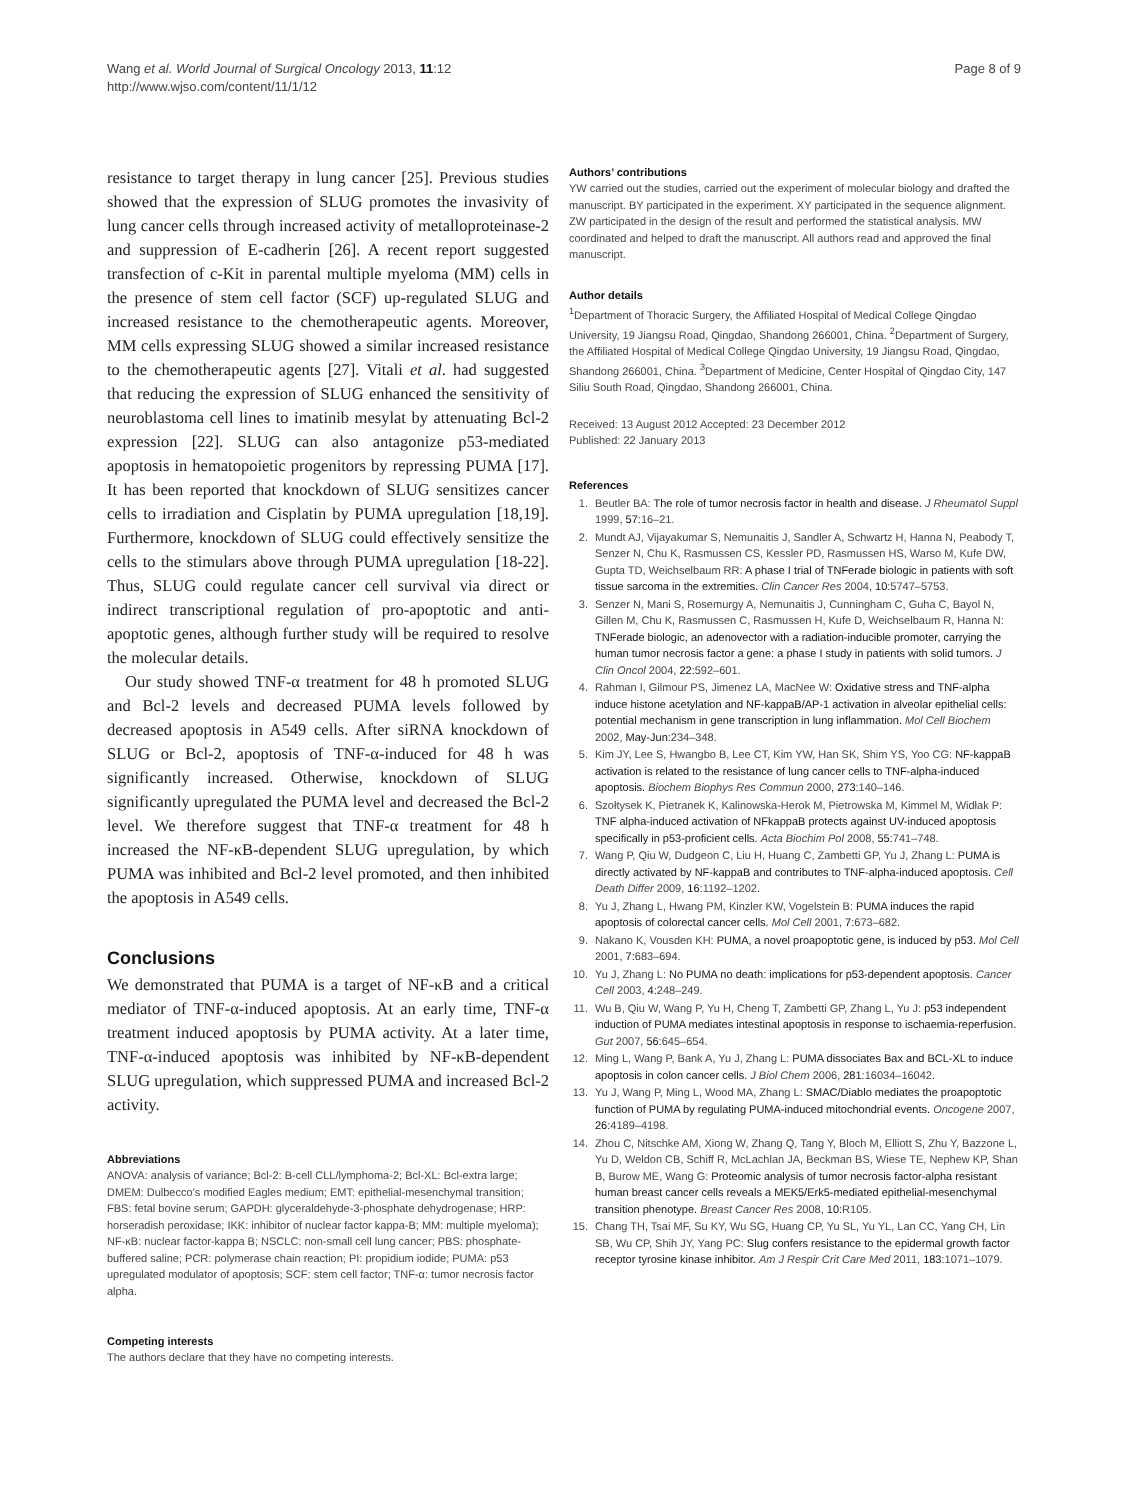Wang et al. World Journal of Surgical Oncology 2013, 11:12
http://www.wjso.com/content/11/1/12
Page 8 of 9
resistance to target therapy in lung cancer [25]. Previous studies showed that the expression of SLUG promotes the invasivity of lung cancer cells through increased activity of metalloproteinase-2 and suppression of E-cadherin [26]. A recent report suggested transfection of c-Kit in parental multiple myeloma (MM) cells in the presence of stem cell factor (SCF) up-regulated SLUG and increased resistance to the chemotherapeutic agents. Moreover, MM cells expressing SLUG showed a similar increased resistance to the chemotherapeutic agents [27]. Vitali et al. had suggested that reducing the expression of SLUG enhanced the sensitivity of neuroblastoma cell lines to imatinib mesylat by attenuating Bcl-2 expression [22]. SLUG can also antagonize p53-mediated apoptosis in hematopoietic progenitors by repressing PUMA [17]. It has been reported that knockdown of SLUG sensitizes cancer cells to irradiation and Cisplatin by PUMA upregulation [18,19]. Furthermore, knockdown of SLUG could effectively sensitize the cells to the stimulars above through PUMA upregulation [18-22]. Thus, SLUG could regulate cancer cell survival via direct or indirect transcriptional regulation of pro-apoptotic and anti-apoptotic genes, although further study will be required to resolve the molecular details.
Our study showed TNF-α treatment for 48 h promoted SLUG and Bcl-2 levels and decreased PUMA levels followed by decreased apoptosis in A549 cells. After siRNA knockdown of SLUG or Bcl-2, apoptosis of TNF-α-induced for 48 h was significantly increased. Otherwise, knockdown of SLUG significantly upregulated the PUMA level and decreased the Bcl-2 level. We therefore suggest that TNF-α treatment for 48 h increased the NF-κB-dependent SLUG upregulation, by which PUMA was inhibited and Bcl-2 level promoted, and then inhibited the apoptosis in A549 cells.
Conclusions
We demonstrated that PUMA is a target of NF-κB and a critical mediator of TNF-α-induced apoptosis. At an early time, TNF-α treatment induced apoptosis by PUMA activity. At a later time, TNF-α-induced apoptosis was inhibited by NF-κB-dependent SLUG upregulation, which suppressed PUMA and increased Bcl-2 activity.
Abbreviations
ANOVA: analysis of variance; Bcl-2: B-cell CLL/lymphoma-2; Bcl-XL: Bcl-extra large; DMEM: Dulbecco’s modified Eagles medium; EMT: epithelial-mesenchymal transition; FBS: fetal bovine serum; GAPDH: glyceraldehyde-3-phosphate dehydrogenase; HRP: horseradish peroxidase; IKK: inhibitor of nuclear factor kappa-B; MM: multiple myeloma); NF-κB: nuclear factor-kappa B; NSCLC: non-small cell lung cancer; PBS: phosphate-buffered saline; PCR: polymerase chain reaction; PI: propidium iodide; PUMA: p53 upregulated modulator of apoptosis; SCF: stem cell factor; TNF-α: tumor necrosis factor alpha.
Competing interests
The authors declare that they have no competing interests.
Authors’ contributions
YW carried out the studies, carried out the experiment of molecular biology and drafted the manuscript. BY participated in the experiment. XY participated in the sequence alignment. ZW participated in the design of the result and performed the statistical analysis. MW coordinated and helped to draft the manuscript. All authors read and approved the final manuscript.
Author details
<sup>1</sup> Department of Thoracic Surgery, the Affiliated Hospital of Medical College Qingdao University, 19 Jiangsu Road, Qingdao, Shandong 266001, China. <sup>2</sup>Department of Surgery, the Affiliated Hospital of Medical College Qingdao University, 19 Jiangsu Road, Qingdao, Shandong 266001, China. <sup>3</sup>Department of Medicine, Center Hospital of Qingdao City, 147 Siliu South Road, Qingdao, Shandong 266001, China.
Received: 13 August 2012 Accepted: 23 December 2012
Published: 22 January 2013
References
1. Beutler BA: The role of tumor necrosis factor in health and disease. J Rheumatol Suppl 1999, 57: 16–21.
2. Mundt AJ, Vijayakumar S, Nemunaitis J, Sandler A, Schwartz H, Hanna N, Peabody T, Senzer N, Chu K, Rasmussen CS, Kessler PD, Rasmussen HS, Warso M, Kufe DW, Gupta TD, Weichselbaum RR: A phase I trial of TNFerade biologic in patients with soft tissue sarcoma in the extremities. Clin Cancer Res 2004, 10: 5747–5753.
3. Senzer N, Mani S, Rosemurgy A, Nemunaitis J, Cunningham C, Guha C, Bayol N, Gillen M, Chu K, Rasmussen C, Rasmussen H, Kufe D, Weichselbaum R, Hanna N: TNFerade biologic, an adenovector with a radiation-inducible promoter, carrying the human tumor necrosis factor a gene: a phase I study in patients with solid tumors. J Clin Oncol 2004, 22: 592–601.
4. Rahman I, Gilmour PS, Jimenez LA, MacNee W: Oxidative stress and TNF-alpha induce histone acetylation and NF-kappaB/AP-1 activation in alveolar epithelial cells: potential mechanism in gene transcription in lung inflammation. Mol Cell Biochem 2002, May-Jun: 234–348.
5. Kim JY, Lee S, Hwangbo B, Lee CT, Kim YW, Han SK, Shim YS, Yoo CG: NF-kappaB activation is related to the resistance of lung cancer cells to TNF-alpha-induced apoptosis. Biochem Biophys Res Commun 2000, 273: 140–146.
6. Szołtysek K, Pietranek K, Kalinowska-Herok M, Pietrowska M, Kimmel M, Widłak P: TNF alpha-induced activation of NFkappaB protects against UV-induced apoptosis specifically in p53-proficient cells. Acta Biochim Pol 2008, 55: 741–748.
7. Wang P, Qiu W, Dudgeon C, Liu H, Huang C, Zambetti GP, Yu J, Zhang L: PUMA is directly activated by NF-kappaB and contributes to TNF-alpha-induced apoptosis. Cell Death Differ 2009, 16: 1192–1202.
8. Yu J, Zhang L, Hwang PM, Kinzler KW, Vogelstein B: PUMA induces the rapid apoptosis of colorectal cancer cells. Mol Cell 2001, 7: 673–682.
9. Nakano K, Vousden KH: PUMA, a novel proapoptotic gene, is induced by p53. Mol Cell 2001, 7: 683–694.
10. Yu J, Zhang L: No PUMA no death: implications for p53-dependent apoptosis. Cancer Cell 2003, 4: 248–249.
11. Wu B, Qiu W, Wang P, Yu H, Cheng T, Zambetti GP, Zhang L, Yu J: p53 independent induction of PUMA mediates intestinal apoptosis in response to ischaemia-reperfusion. Gut 2007, 56: 645–654.
12. Ming L, Wang P, Bank A, Yu J, Zhang L: PUMA dissociates Bax and BCL-XL to induce apoptosis in colon cancer cells. J Biol Chem 2006, 281: 16034–16042.
13. Yu J, Wang P, Ming L, Wood MA, Zhang L: SMAC/Diablo mediates the proapoptotic function of PUMA by regulating PUMA-induced mitochondrial events. Oncogene 2007, 26: 4189–4198.
14. Zhou C, Nitschke AM, Xiong W, Zhang Q, Tang Y, Bloch M, Elliott S, Zhu Y, Bazzone L, Yu D, Weldon CB, Schiff R, McLachlan JA, Beckman BS, Wiese TE, Nephew KP, Shan B, Burow ME, Wang G: Proteomic analysis of tumor necrosis factor-alpha resistant human breast cancer cells reveals a MEK5/Erk5-mediated epithelial-mesenchymal transition phenotype. Breast Cancer Res 2008, 10: R105.
15. Chang TH, Tsai MF, Su KY, Wu SG, Huang CP, Yu SL, Yu YL, Lan CC, Yang CH, Lin SB, Wu CP, Shih JY, Yang PC: Slug confers resistance to the epidermal growth factor receptor tyrosine kinase inhibitor. Am J Respir Crit Care Med 2011, 183: 1071–1079.